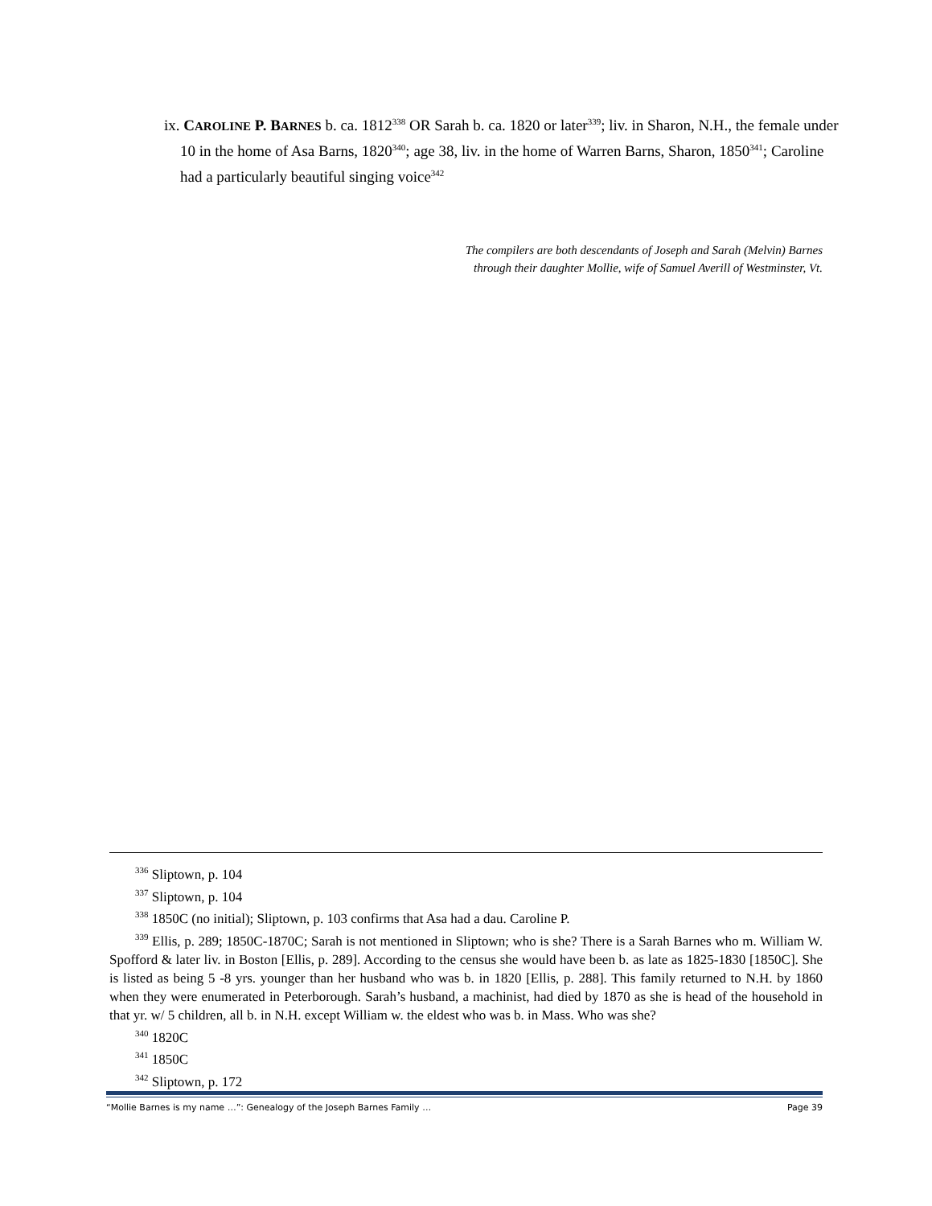ix. CAROLINE P. B ARNES b. ca. 1812<sup>338</sup> OR Sarah b. ca. 1820 or later<sup>339</sup>; liv. in Sharon, N.H., the female under 10 in the home of Asa Barns, 1820<sup>340</sup>; age 38, liv. in the home of Warren Barns, Sharon, 1850<sup>341</sup>; Caroline had a particularly beautiful singing voice<sup>342</sup>
The compilers are both descendants of Joseph and Sarah (Melvin) Barnes
through their daughter Mollie, wife of Samuel Averill of Westminster, Vt.
<sup>336</sup> Sliptown, p. 104
<sup>337</sup> Sliptown, p. 104
<sup>338</sup> 1850C (no initial); Sliptown, p. 103 confirms that Asa had a dau. Caroline P.
<sup>339</sup> Ellis, p. 289; 1850C-1870C; Sarah is not mentioned in Sliptown; who is she? There is a Sarah Barnes who m. William W. Spofford & later liv. in Boston [Ellis, p. 289]. According to the census she would have been b. as late as 1825-1830 [1850C]. She is listed as being 5 -8 yrs. younger than her husband who was b. in 1820 [Ellis, p. 288]. This family returned to N.H. by 1860 when they were enumerated in Peterborough. Sarah’s husband, a machinist, had died by 1870 as she is head of the household in that yr. w/ 5 children, all b. in N.H. except William w. the eldest who was b. in Mass. Who was she?
<sup>340</sup> 1820C
<sup>341</sup> 1850C
<sup>342</sup> Sliptown, p. 172
“Mollie Barnes is my name …”: Genealogy of the Joseph Barnes Family … Page 39